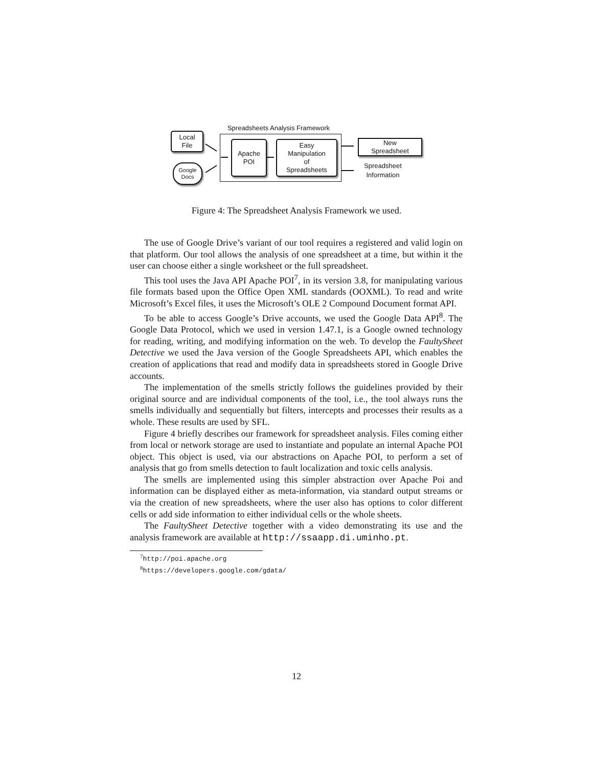Spreadsheets Analysis Framework
Local
File
Google
Docs
Apache
POI
Easy
Manipulation
of
Spreadsheets
New
Spreadsheet
Spreadsheet
Information
Figure 4: The Spreadsheet Analysis Framework we used.
The use of Google Drive’s variant of our tool requires a registered and valid login on that platform. Our tool allows the analysis of one spreadsheet at a time, but within it the user can choose either a single worksheet or the full spreadsheet.
This tool uses the Java API Apache POI<sup>7</sup>, in its version 3.8, for manipulating various file formats based upon the Office Open XML standards (OOXML). To read and write Microsoft’s Excel files, it uses the Microsoft’s OLE 2 Compound Document format API.
To be able to access Google’s Drive accounts, we used the Google Data API<sup>8</sup>. The Google Data Protocol, which we used in version 1.47.1, is a Google owned technology for reading, writing, and modifying information on the web. To develop the FaultySheet Detective we used the Java version of the Google Spreadsheets API, which enables the creation of applications that read and modify data in spreadsheets stored in Google Drive accounts.
The implementation of the smells strictly follows the guidelines provided by their original source and are individual components of the tool, i.e., the tool always runs the smells individually and sequentially but filters, intercepts and processes their results as a whole. These results are used by SFL.
Figure 4 briefly describes our framework for spreadsheet analysis. Files coming either from local or network storage are used to instantiate and populate an internal Apache POI object. This object is used, via our abstractions on Apache POI, to perform a set of analysis that go from smells detection to fault localization and toxic cells analysis.
The smells are implemented using this simpler abstraction over Apache Poi and information can be displayed either as meta-information, via standard output streams or via the creation of new spreadsheets, where the user also has options to color different cells or add side information to either individual cells or the whole sheets.
The FaultySheet Detective together with a video demonstrating its use and the analysis framework are available at http://ssaapp.di.uminho.pt.
<sup>7</sup> http://poi.apache.org
<sup>8</sup> https://developers.google.com/gdata/
12